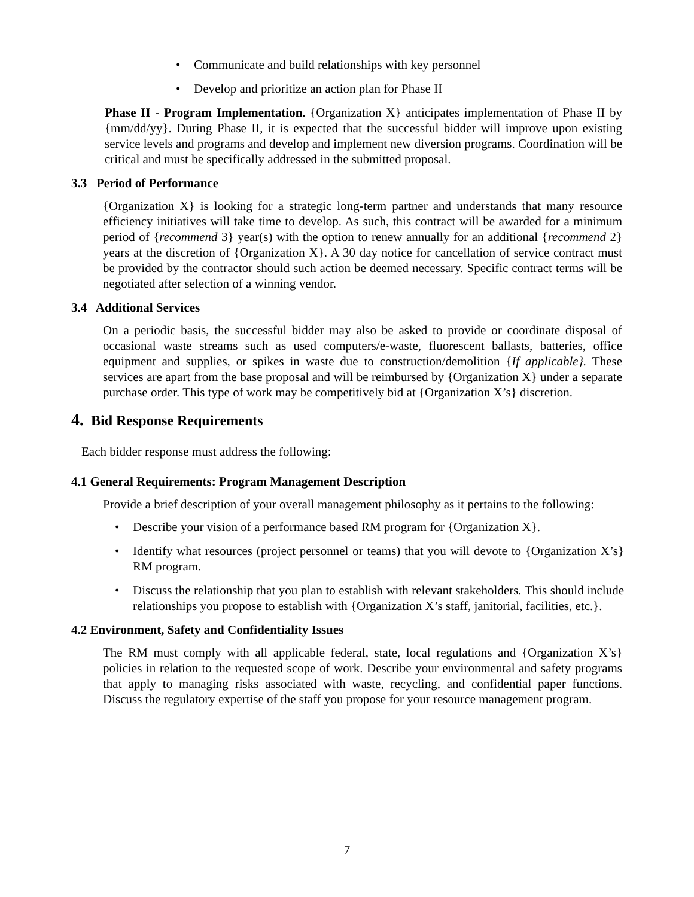• Communicate and build relationships with key personnel
• Develop and prioritize an action plan for Phase II
Phase II - Program Implementation. {Organization X} anticipates implementation of Phase II by {mm/dd/yy}. During Phase II, it is expected that the successful bidder will improve upon existing service levels and programs and develop and implement new diversion programs. Coordination will be critical and must be specifically addressed in the submitted proposal.
3.3 Period of Performance
{Organization X} is looking for a strategic long-term partner and understands that many resource efficiency initiatives will take time to develop. As such, this contract will be awarded for a minimum period of {recommend 3} year(s) with the option to renew annually for an additional {recommend 2} years at the discretion of {Organization X}. A 30 day notice for cancellation of service contract must be provided by the contractor should such action be deemed necessary. Specific contract terms will be negotiated after selection of a winning vendor.
3.4 Additional Services
On a periodic basis, the successful bidder may also be asked to provide or coordinate disposal of occasional waste streams such as used computers/e-waste, fluorescent ballasts, batteries, office equipment and supplies, or spikes in waste due to construction/demolition {If applicable}. These services are apart from the base proposal and will be reimbursed by {Organization X} under a separate purchase order. This type of work may be competitively bid at {Organization X’s} discretion.
4. Bid Response Requirements
Each bidder response must address the following:
4.1 General Requirements: Program Management Description
Provide a brief description of your overall management philosophy as it pertains to the following:
• Describe your vision of a performance based RM program for {Organization X}.
• Identify what resources (project personnel or teams) that you will devote to {Organization X’s} RM program.
• Discuss the relationship that you plan to establish with relevant stakeholders. This should include relationships you propose to establish with {Organization X’s staff, janitorial, facilities, etc.}.
4.2 Environment, Safety and Confidentiality Issues
The RM must comply with all applicable federal, state, local regulations and {Organization X’s} policies in relation to the requested scope of work. Describe your environmental and safety programs that apply to managing risks associated with waste, recycling, and confidential paper functions. Discuss the regulatory expertise of the staff you propose for your resource management program.
7